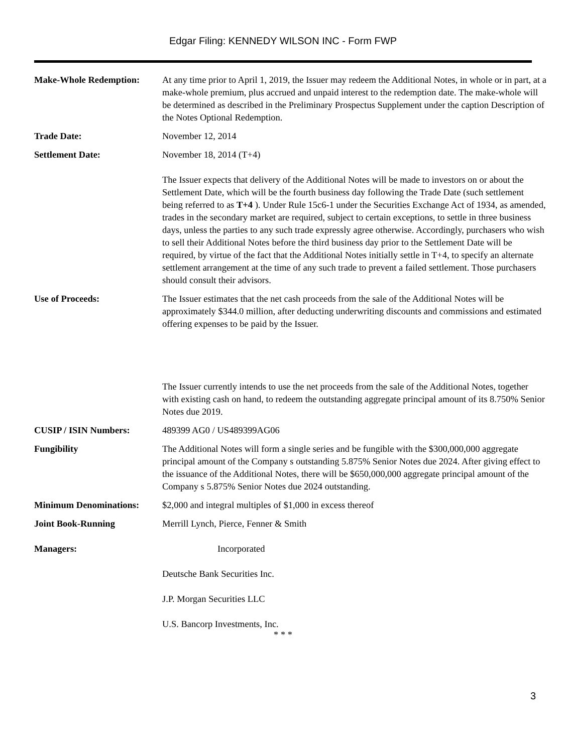Edgar Filing: KENNEDY WILSON INC - Form FWP
| Make-Whole Redemption: | At any time prior to April 1, 2019, the Issuer may redeem the Additional Notes, in whole or in part, at a make-whole premium, plus accrued and unpaid interest to the redemption date. The make-whole will be determined as described in the Preliminary Prospectus Supplement under the caption Description of the Notes Optional Redemption. |
| Trade Date: | November 12, 2014 |
| Settlement Date: | November 18, 2014 (T+4) The Issuer expects that delivery of the Additional Notes will be made to investors on or about the Settlement Date, which will be the fourth business day following the Trade Date (such settlement being referred to as T+4 ). Under Rule 15c6-1 under the Securities Exchange Act of 1934, as amended, trades in the secondary market are required, subject to certain exceptions, to settle in three business days, unless the parties to any such trade expressly agree otherwise. Accordingly, purchasers who wish to sell their Additional Notes before the third business day prior to the Settlement Date will be required, by virtue of the fact that the Additional Notes initially settle in T+4, to specify an alternate settlement arrangement at the time of any such trade to prevent a failed settlement. Those purchasers should consult their advisors. |
| Use of Proceeds: | The Issuer estimates that the net cash proceeds from the sale of the Additional Notes will be approximately $344.0 million, after deducting underwriting discounts and commissions and estimated offering expenses to be paid by the Issuer. The Issuer currently intends to use the net proceeds from the sale of the Additional Notes, together with existing cash on hand, to redeem the outstanding aggregate principal amount of its 8.750% Senior Notes due 2019. |
| CUSIP / ISIN Numbers: | 489399 AG0 / US489399AG06 |
| Fungibility | The Additional Notes will form a single series and be fungible with the $300,000,000 aggregate principal amount of the Company s outstanding 5.875% Senior Notes due 2024. After giving effect to the issuance of the Additional Notes, there will be $650,000,000 aggregate principal amount of the Company s 5.875% Senior Notes due 2024 outstanding. |
| Minimum Denominations: | $2,000 and integral multiples of $1,000 in excess thereof |
| Joint Book-Running Managers: | Merrill Lynch, Pierce, Fenner & Smith Incorporated Deutsche Bank Securities Inc. J.P. Morgan Securities LLC U.S. Bancorp Investments, Inc. |
* * *
3